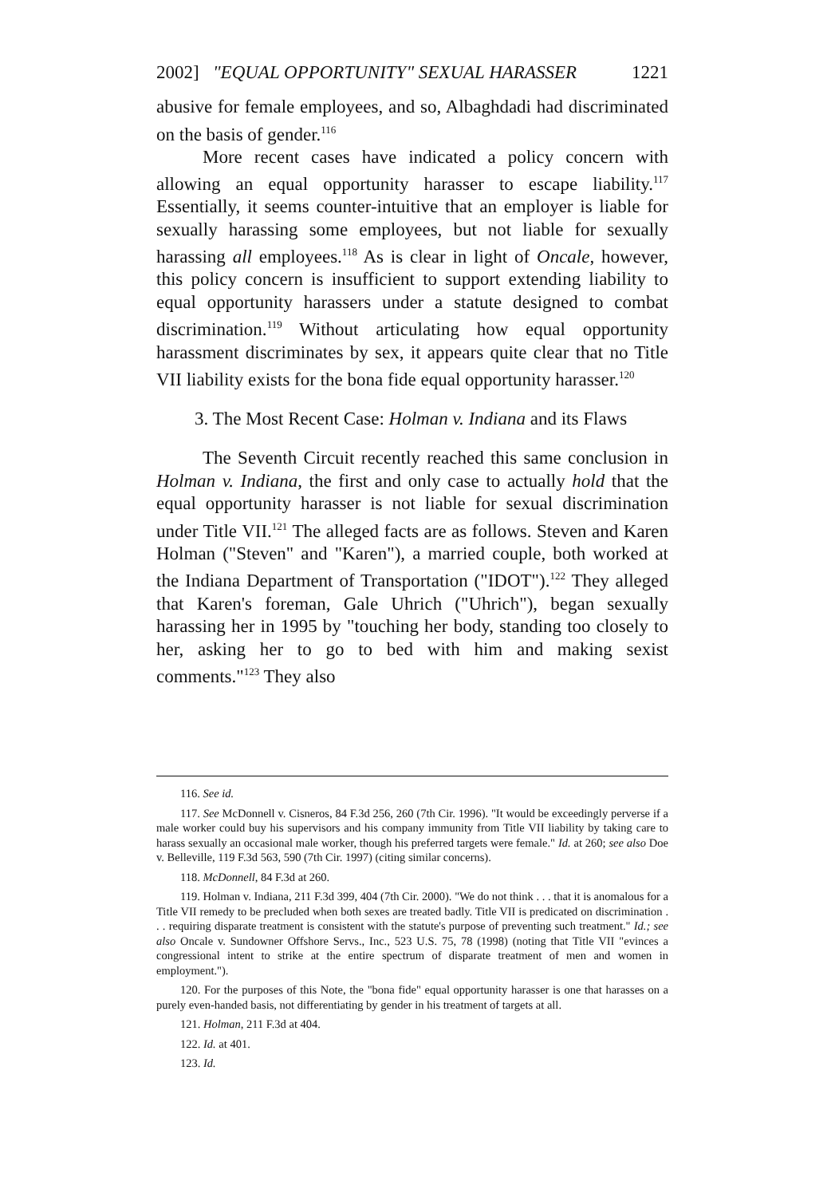2002] "EQUAL OPPORTUNITY" SEXUAL HARASSER 1221
abusive for female employees, and so, Albaghdadi had discriminated on the basis of gender.<sup>116</sup>
More recent cases have indicated a policy concern with allowing an equal opportunity harasser to escape liability.<sup>117</sup> Essentially, it seems counter-intuitive that an employer is liable for sexually harassing some employees, but not liable for sexually harassing all employees.<sup>118</sup> As is clear in light of Oncale, however, this policy concern is insufficient to support extending liability to equal opportunity harassers under a statute designed to combat discrimination.<sup>119</sup> Without articulating how equal opportunity harassment discriminates by sex, it appears quite clear that no Title VII liability exists for the bona fide equal opportunity harasser.<sup>120</sup>
3. The Most Recent Case: Holman v. Indiana and its Flaws
The Seventh Circuit recently reached this same conclusion in Holman v. Indiana, the first and only case to actually hold that the equal opportunity harasser is not liable for sexual discrimination under Title VII.<sup>121</sup> The alleged facts are as follows. Steven and Karen Holman ("Steven" and "Karen"), a married couple, both worked at the Indiana Department of Transportation ("IDOT").<sup>122</sup> They alleged that Karen's foreman, Gale Uhrich ("Uhrich"), began sexually harassing her in 1995 by "touching her body, standing too closely to her, asking her to go to bed with him and making sexist comments."<sup>123</sup> They also
116. See id.
117. See McDonnell v. Cisneros, 84 F.3d 256, 260 (7th Cir. 1996). "It would be exceedingly perverse if a male worker could buy his supervisors and his company immunity from Title VII liability by taking care to harass sexually an occasional male worker, though his preferred targets were female." Id. at 260; see also Doe v. Belleville, 119 F.3d 563, 590 (7th Cir. 1997) (citing similar concerns).
118. McDonnell, 84 F.3d at 260.
119. Holman v. Indiana, 211 F.3d 399, 404 (7th Cir. 2000). "We do not think . . . that it is anomalous for a Title VII remedy to be precluded when both sexes are treated badly. Title VII is predicated on discrimination . . . requiring disparate treatment is consistent with the statute's purpose of preventing such treatment." Id.; see also Oncale v. Sundowner Offshore Servs., Inc., 523 U.S. 75, 78 (1998) (noting that Title VII "evinces a congressional intent to strike at the entire spectrum of disparate treatment of men and women in employment.").
120. For the purposes of this Note, the "bona fide" equal opportunity harasser is one that harasses on a purely even-handed basis, not differentiating by gender in his treatment of targets at all.
121. Holman, 211 F.3d at 404.
122. Id. at 401.
123. Id.